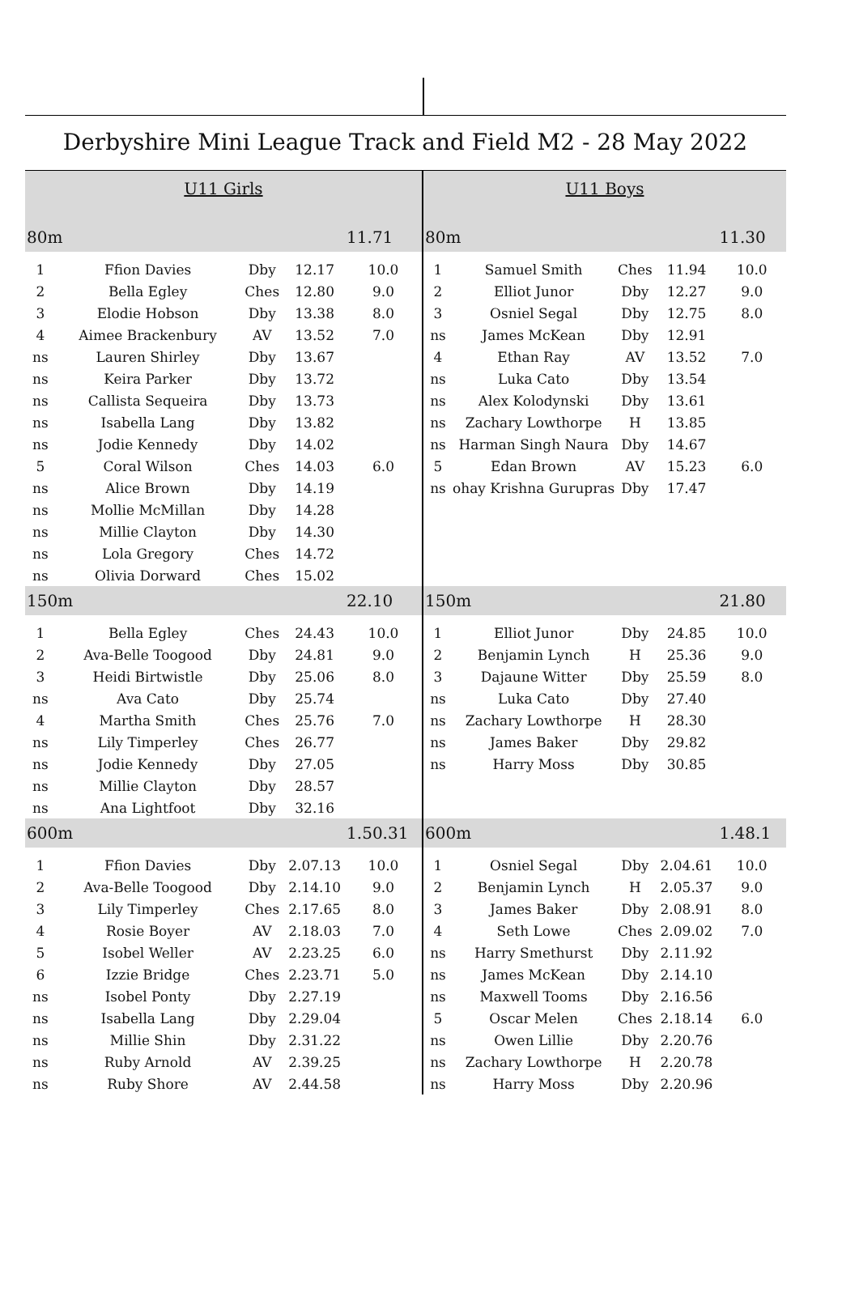Derbyshire Mini League Track and Field M2 - 28 May 2022
| U11 Girls | | | | |
| 80m | | | | 11.71 |
| 1 | Ffion Davies | Dby | 12.17 | 10.0 |
| 2 | Bella Egley | Ches | 12.80 | 9.0 |
| 3 | Elodie Hobson | Dby | 13.38 | 8.0 |
| 4 | Aimee Brackenbury | AV | 13.52 | 7.0 |
| ns | Lauren Shirley | Dby | 13.67 | |
| ns | Keira Parker | Dby | 13.72 | |
| ns | Callista Sequeira | Dby | 13.73 | |
| ns | Isabella Lang | Dby | 13.82 | |
| ns | Jodie Kennedy | Dby | 14.02 | |
| 5 | Coral Wilson | Ches | 14.03 | 6.0 |
| ns | Alice Brown | Dby | 14.19 | |
| ns | Mollie McMillan | Dby | 14.28 | |
| ns | Millie Clayton | Dby | 14.30 | |
| ns | Lola Gregory | Ches | 14.72 | |
| ns | Olivia Dorward | Ches | 15.02 | |
| 150m | | | | 22.10 |
| 1 | Bella Egley | Ches | 24.43 | 10.0 |
| 2 | Ava-Belle Toogood | Dby | 24.81 | 9.0 |
| 3 | Heidi Birtwistle | Dby | 25.06 | 8.0 |
| ns | Ava Cato | Dby | 25.74 | |
| 4 | Martha Smith | Ches | 25.76 | 7.0 |
| ns | Lily Timperley | Ches | 26.77 | |
| ns | Jodie Kennedy | Dby | 27.05 | |
| ns | Millie Clayton | Dby | 28.57 | |
| ns | Ana Lightfoot | Dby | 32.16 | |
| 600m | | | | 1.50.31 |
| 1 | Ffion Davies | Dby | 2.07.13 | 10.0 |
| 2 | Ava-Belle Toogood | Dby | 2.14.10 | 9.0 |
| 3 | Lily Timperley | Ches | 2.17.65 | 8.0 |
| 4 | Rosie Boyer | AV | 2.18.03 | 7.0 |
| 5 | Isobel Weller | AV | 2.23.25 | 6.0 |
| 6 | Izzie Bridge | Ches | 2.23.71 | 5.0 |
| ns | Isobel Ponty | Dby | 2.27.19 | |
| ns | Isabella Lang | Dby | 2.29.04 | |
| ns | Millie Shin | Dby | 2.31.22 | |
| ns | Ruby Arnold | AV | 2.39.25 | |
| ns | Ruby Shore | AV | 2.44.58 | |
| U11 Boys | | | | |
| 80m | | | | 11.30 |
| 1 | Samuel Smith | Ches | 11.94 | 10.0 |
| 2 | Elliot Junor | Dby | 12.27 | 9.0 |
| 3 | Osniel Segal | Dby | 12.75 | 8.0 |
| ns | James McKean | Dby | 12.91 | |
| 4 | Ethan Ray | AV | 13.52 | 7.0 |
| ns | Luka Cato | Dby | 13.54 | |
| ns | Alex Kolodynski | Dby | 13.61 | |
| ns | Zachary Lowthorpe | H | 13.85 | |
| ns | Harman Singh Naura | Dby | 14.67 | |
| 5 | Edan Brown | AV | 15.23 | 6.0 |
| ns | ohay Krishna Gurupras | Dby | 17.47 | |
| 150m | | | | 21.80 |
| 1 | Elliot Junor | Dby | 24.85 | 10.0 |
| 2 | Benjamin Lynch | H | 25.36 | 9.0 |
| 3 | Dajaune Witter | Dby | 25.59 | 8.0 |
| ns | Luka Cato | Dby | 27.40 | |
| ns | Zachary Lowthorpe | H | 28.30 | |
| ns | James Baker | Dby | 29.82 | |
| ns | Harry Moss | Dby | 30.85 | |
| 600m | | | | 1.48.1 |
| 1 | Osniel Segal | Dby | 2.04.61 | 10.0 |
| 2 | Benjamin Lynch | H | 2.05.37 | 9.0 |
| 3 | James Baker | Dby | 2.08.91 | 8.0 |
| 4 | Seth Lowe | Ches | 2.09.02 | 7.0 |
| ns | Harry Smethurst | Dby | 2.11.92 | |
| ns | James McKean | Dby | 2.14.10 | |
| ns | Maxwell Tooms | Dby | 2.16.56 | |
| 5 | Oscar Melen | Ches | 2.18.14 | 6.0 |
| ns | Owen Lillie | Dby | 2.20.76 | |
| ns | Zachary Lowthorpe | H | 2.20.78 | |
| ns | Harry Moss | Dby | 2.20.96 | |